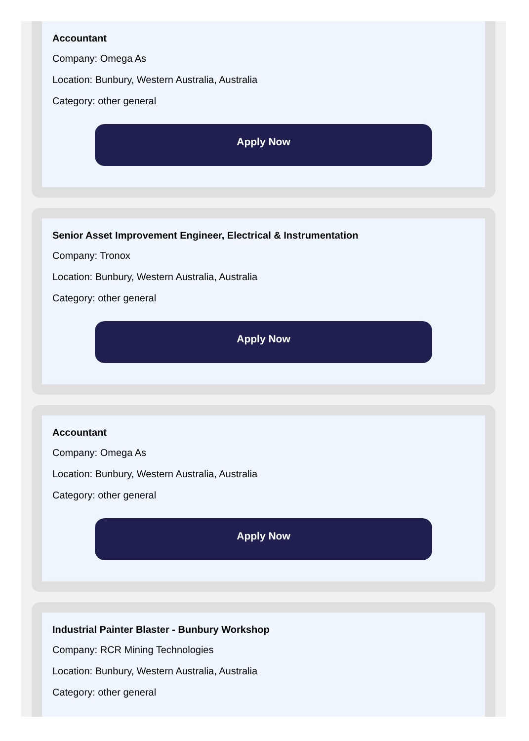Accountant
Company: Omega As
Location: Bunbury, Western Australia, Australia
Category: other general
Apply Now
Senior Asset Improvement Engineer, Electrical & Instrumentation
Company: Tronox
Location: Bunbury, Western Australia, Australia
Category: other general
Apply Now
Accountant
Company: Omega As
Location: Bunbury, Western Australia, Australia
Category: other general
Apply Now
Industrial Painter Blaster - Bunbury Workshop
Company: RCR Mining Technologies
Location: Bunbury, Western Australia, Australia
Category: other general